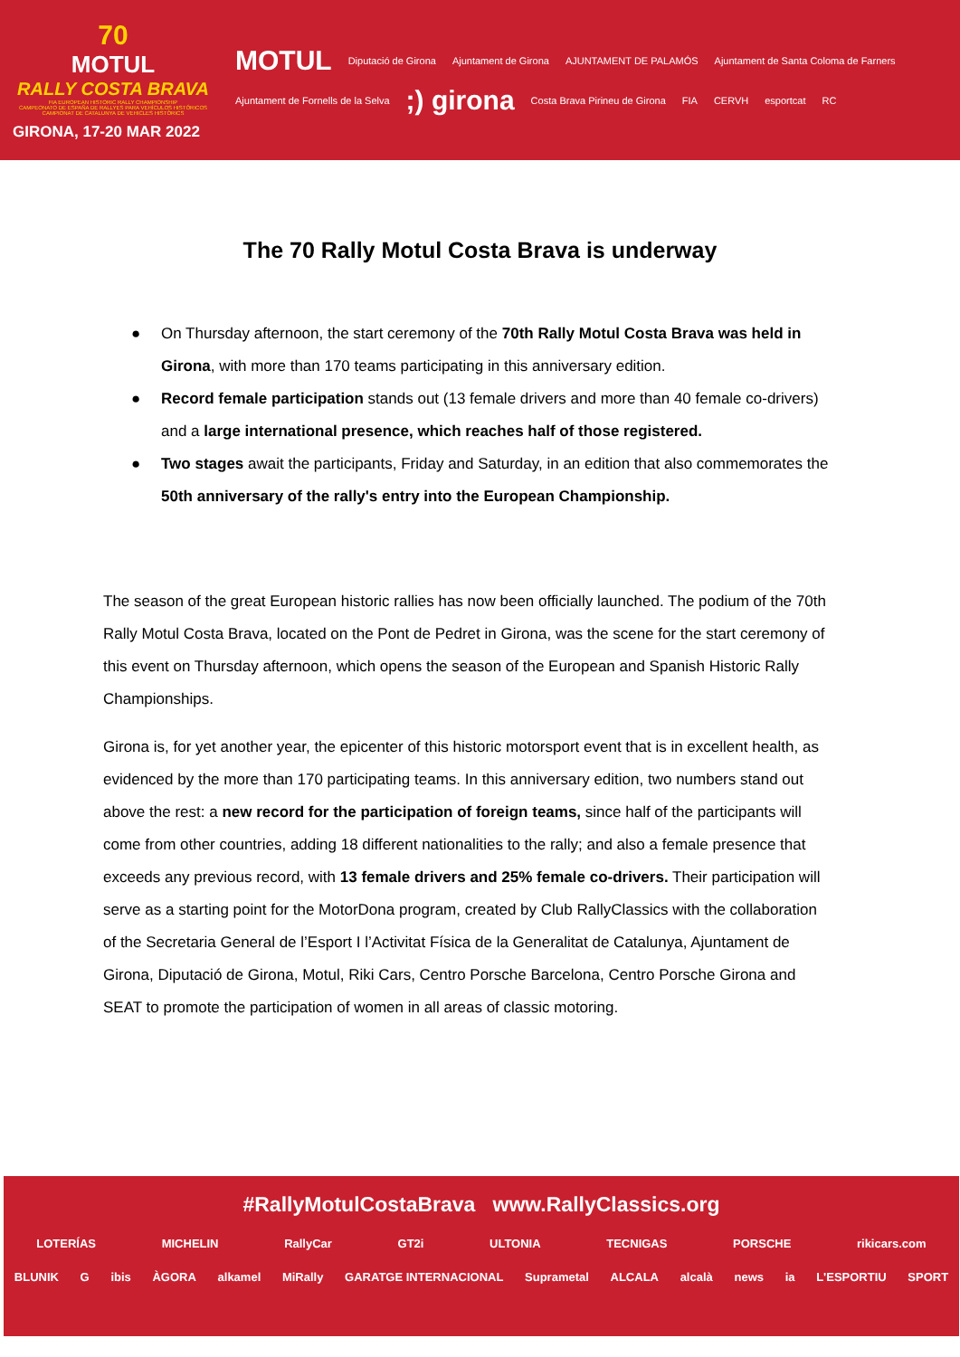70
MOTUL
RALLY COSTA BRAVA
FIA EUROPEAN HISTORIC RALLY CHAMPIONSHIP
CAMPEONATO DE ESPAÑA DE RALLYES PARA VEHÍCULOS HISTÓRICOS
CAMPIONAT DE CATALUNYA DE VEHICLES HISTÒRICS
GIRONA, 17-20 MAR 2022
MOTUL Diputació de Girona Ajuntament de Girona AJUNTAMENT DE PALAMÓS Ajuntament de Santa Coloma de Farners Ajuntament de Fornells de la Selva;) girona Costa Brava Pirineu de Girona FIA CERVH esportcat RC
The 70 Rally Motul Costa Brava is underway
● On Thursday afternoon, the start ceremony of the 70th Rally Motul Costa Brava was held in Girona, with more than 170 teams participating in this anniversary edition.
● Record female participation stands out (13 female drivers and more than 40 female co-drivers) and a large international presence, which reaches half of those registered.
● Two stages await the participants, Friday and Saturday, in an edition that also commemorates the 50th anniversary of the rally's entry into the European Championship.
The season of the great European historic rallies has now been officially launched. The podium of the 70th Rally Motul Costa Brava, located on the Pont de Pedret in Girona, was the scene for the start ceremony of this event on Thursday afternoon, which opens the season of the European and Spanish Historic Rally Championships.
Girona is, for yet another year, the epicenter of this historic motorsport event that is in excellent health, as evidenced by the more than 170 participating teams. In this anniversary edition, two numbers stand out above the rest: a new record for the participation of foreign teams, since half of the participants will come from other countries, adding 18 different nationalities to the rally; and also a female presence that exceeds any previous record, with 13 female drivers and 25% female co-drivers. Their participation will serve as a starting point for the MotorDona program, created by Club RallyClassics with the collaboration of the Secretaria General de l’Esport I l’Activitat Física de la Generalitat de Catalunya, Ajuntament de Girona, Diputació de Girona, Motul, Riki Cars, Centro Porsche Barcelona, Centro Porsche Girona and SEAT to promote the participation of women in all areas of classic motoring.
#RallyMotulCostaBrava www.RallyClassics.org
LOTERÍAS MICHELIN RallyCar GT2i ULTONIA TECNIGAS PORSCHE rikicars.com
BLUNIK G ibis ÀGORA alkamel MiRally GARATGE INTERNACIONAL Suprametal ALCALA alcalà news iа L'ESPORTIU SPORT